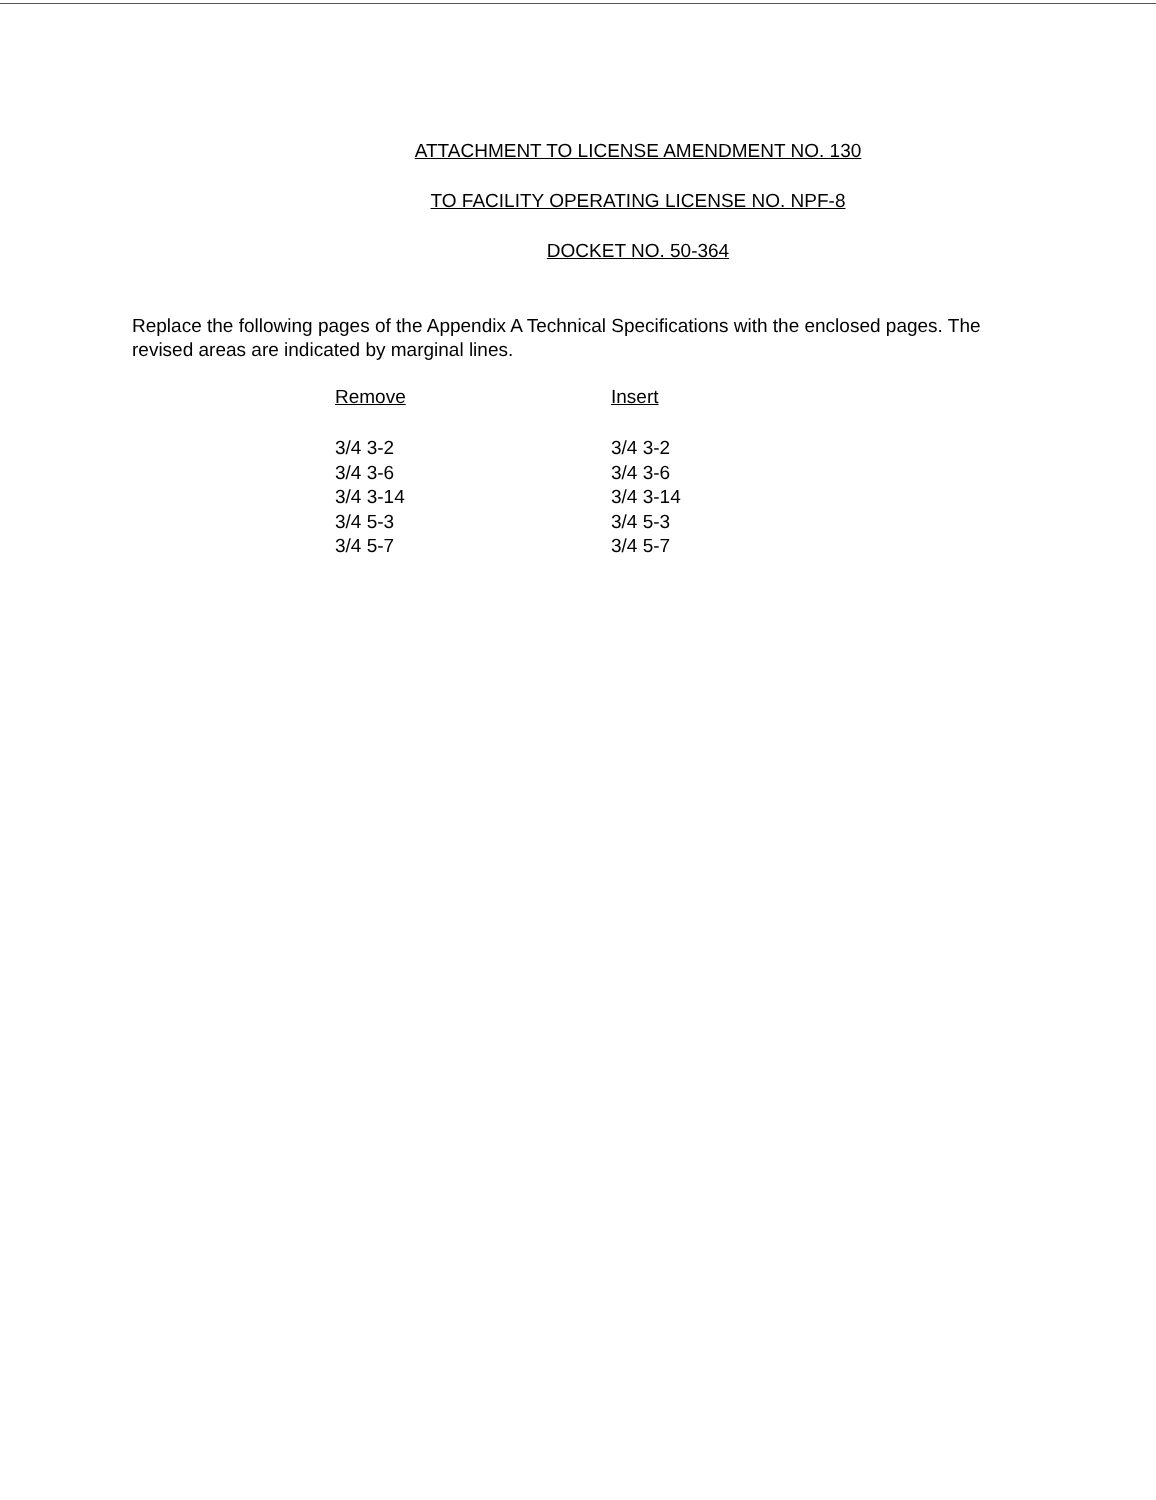ATTACHMENT TO LICENSE AMENDMENT NO. 130
TO FACILITY OPERATING LICENSE NO. NPF-8
DOCKET NO. 50-364
Replace the following pages of the Appendix A Technical Specifications with the enclosed pages. The revised areas are indicated by marginal lines.
| Remove | Insert |
| --- | --- |
| 3/4 3-2 | 3/4 3-2 |
| 3/4 3-6 | 3/4 3-6 |
| 3/4 3-14 | 3/4 3-14 |
| 3/4 5-3 | 3/4 5-3 |
| 3/4 5-7 | 3/4 5-7 |